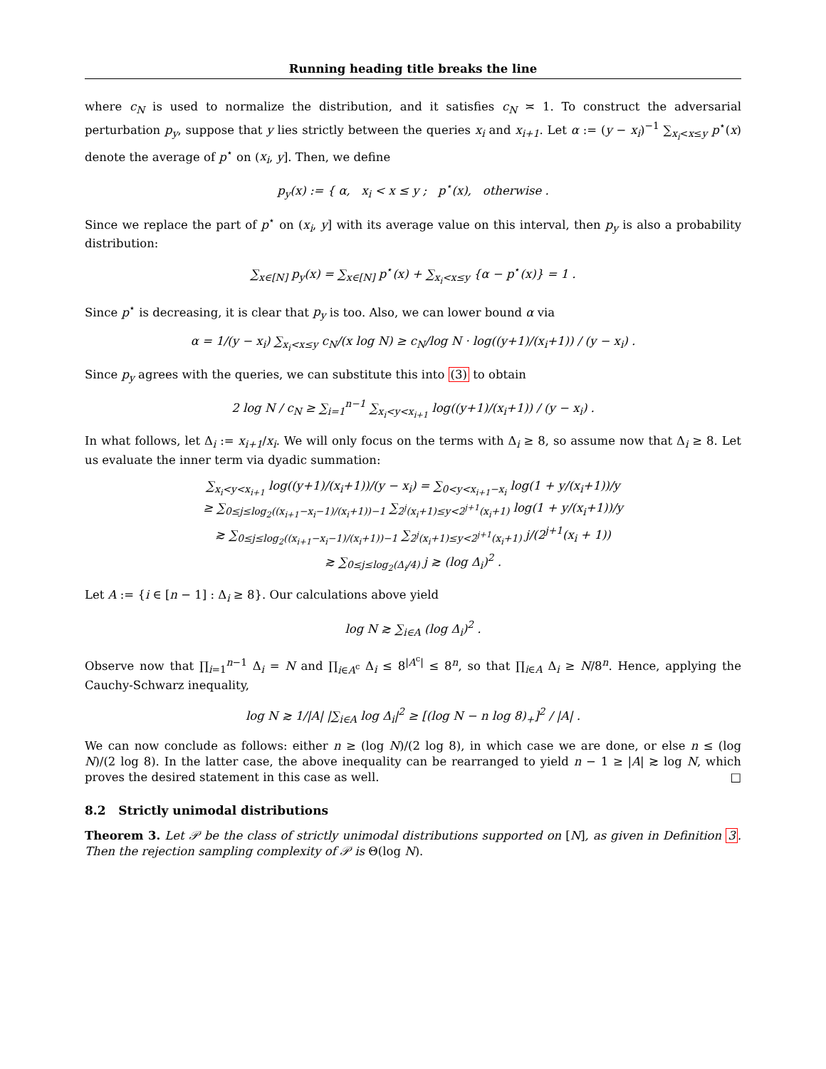Running heading title breaks the line
where c<sub>N</sub> is used to normalize the distribution, and it satisfies c<sub>N</sub> ≍ 1. To construct the adversarial perturbation p<sub>y</sub>, suppose that y lies strictly between the queries x<sub>i</sub> and x<sub>i+1</sub>. Let α := (y − x<sub>i</sub>)<sup>−1</sup> ∑<sub>x<sub>i</sub><x≤y</sub> p<sup>⋆</sup>(x) denote the average of p<sup>⋆</sup> on (x<sub>i</sub>, y]. Then, we define
p<sub>y</sub>(x) := { α, x<sub>i</sub> < x ≤ y ; p<sup>⋆</sup>(x), otherwise .
Since we replace the part of p<sup>⋆</sup> on (x<sub>i</sub>, y] with its average value on this interval, then p<sub>y</sub> is also a probability distribution:
∑<sub>x∈[N]</sub> p<sub>y</sub>(x) = ∑<sub>x∈[N]</sub> p<sup>⋆</sup>(x) + ∑<sub>x<sub>i</sub><x≤y</sub> {α − p<sup>⋆</sup>(x)} = 1 .
Since p<sup>⋆</sup> is decreasing, it is clear that p<sub>y</sub> is too. Also, we can lower bound α via
α = 1/(y − x<sub>i</sub>) ∑<sub>x<sub>i</sub><x≤y</sub> c<sub>N</sub>/(x log N) ≥ c<sub>N</sub>/log N · log((y+1)/(x<sub>i</sub>+1)) / (y − x<sub>i</sub>) .
Since p<sub>y</sub> agrees with the queries, we can substitute this into (3) to obtain
2 log N / c<sub>N</sub> ≥ ∑<sub>i=1</sub><sup>n−1</sup> ∑<sub>x<sub>i</sub><y<x<sub>i+1</sub></sub> log((y+1)/(x<sub>i</sub>+1)) / (y − x<sub>i</sub>) .
In what follows, let Δ<sub>i</sub> := x<sub>i+1</sub>/x<sub>i</sub>. We will only focus on the terms with Δ<sub>i</sub> ≥ 8, so assume now that Δ<sub>i</sub> ≥ 8. Let us evaluate the inner term via dyadic summation:
∑<sub>x<sub>i</sub><y<x<sub>i+1</sub></sub> log((y+1)/(x<sub>i</sub>+1))/(y − x<sub>i</sub>) = ∑<sub>0<y<x<sub>i+1</sub>−x<sub>i</sub></sub> log(1 + y/(x<sub>i</sub>+1))/y
≥ ∑<sub>0≤j≤log<sub>2</sub>((x<sub>i+1</sub>−x<sub>i</sub>−1)/(x<sub>i</sub>+1))−1</sub> ∑<sub>2<sup>j</sup>(x<sub>i</sub>+1)≤y<2<sup>j+1</sup>(x<sub>i</sub>+1)</sub> log(1 + y/(x<sub>i</sub>+1))/y
≳ ∑<sub>0≤j≤log<sub>2</sub>((x<sub>i+1</sub>−x<sub>i</sub>−1)/(x<sub>i</sub>+1))−1</sub> ∑<sub>2<sup>j</sup>(x<sub>i</sub>+1)≤y<2<sup>j+1</sup>(x<sub>i</sub>+1)</sub> j/(2<sup>j+1</sup>(x<sub>i</sub> + 1))
≳ ∑<sub>0≤j≤log<sub>2</sub>(Δ<sub>i</sub>/4)</sub> j ≳ (log Δ<sub>i</sub>)<sup>2</sup> .
Let A := {i ∈ [n − 1] : Δ<sub>i</sub> ≥ 8}. Our calculations above yield
log N ≳ ∑<sub>i∈A</sub> (log Δ<sub>i</sub>)<sup>2</sup> .
Observe now that ∏<sub>i=1</sub><sup>n−1</sup> Δ<sub>i</sub> = N and ∏<sub>i∈A<sup>c</sup></sub> Δ<sub>i</sub> ≤ 8<sup>|A<sup>c</sup>|</sup> ≤ 8<sup>n</sup>, so that ∏<sub>i∈A</sub> Δ<sub>i</sub> ≥ N/8<sup>n</sup>. Hence, applying the Cauchy-Schwarz inequality,
log N ≳ 1/|A| |∑<sub>i∈A</sub> log Δ<sub>i</sub>|<sup>2</sup> ≥ [(log N − n log 8)<sub>+</sub>]<sup>2</sup> / |A| .
We can now conclude as follows: either n ≥ (log N)/(2 log 8), in which case we are done, or else n ≤ (log N)/(2 log 8). In the latter case, the above inequality can be rearranged to yield n − 1 ≥ |A| ≳ log N, which proves the desired statement in this case as well. □
8.2 Strictly unimodal distributions
Theorem 3. Let 𝒫 be the class of strictly unimodal distributions supported on [N], as given in Definition 3. Then the rejection sampling complexity of 𝒫 is Θ(log N).